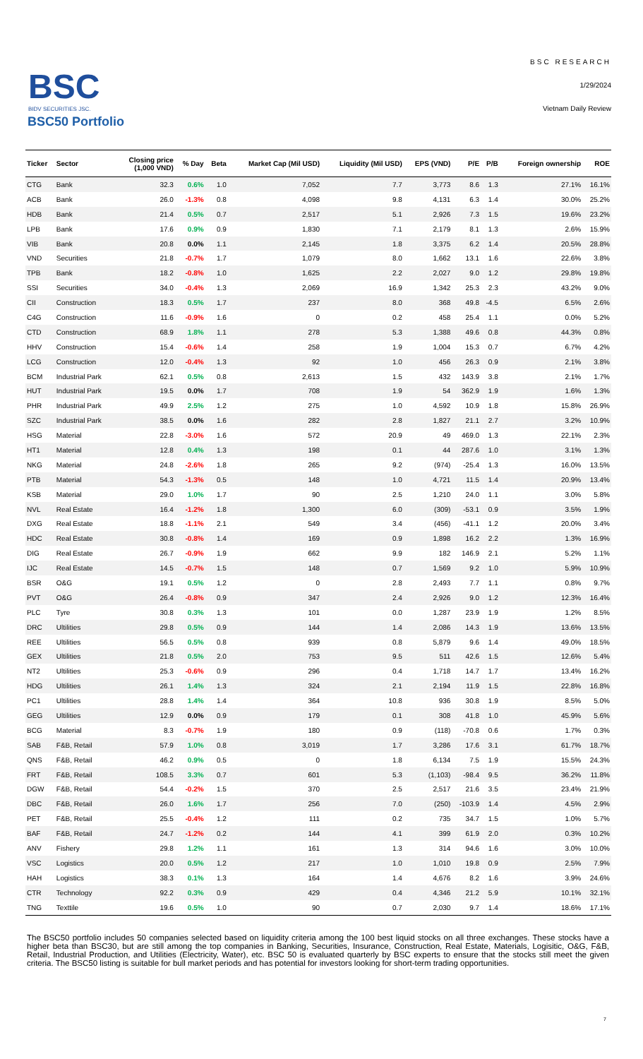BSC
BIDV SECURITIES JSC.
BSC RESEARCH
1/29/2024
Vietnam Daily Review
BSC50 Portfolio
| Ticker | Sector | Closing price (1,000 VND) | % Day | Beta | Market Cap (Mil USD) | Liquidity (Mil USD) | EPS (VND) | P/E | P/B | Foreign ownership | ROE |
| --- | --- | --- | --- | --- | --- | --- | --- | --- | --- | --- | --- |
| CTG | Bank | 32.3 | 0.6% | 1.0 | 7,052 | 7.7 | 3,773 | 8.6 | 1.3 | 27.1% | 16.1% |
| ACB | Bank | 26.0 | -1.3% | 0.8 | 4,098 | 9.8 | 4,131 | 6.3 | 1.4 | 30.0% | 25.2% |
| HDB | Bank | 21.4 | 0.5% | 0.7 | 2,517 | 5.1 | 2,926 | 7.3 | 1.5 | 19.6% | 23.2% |
| LPB | Bank | 17.6 | 0.9% | 0.9 | 1,830 | 7.1 | 2,179 | 8.1 | 1.3 | 2.6% | 15.9% |
| VIB | Bank | 20.8 | 0.0% | 1.1 | 2,145 | 1.8 | 3,375 | 6.2 | 1.4 | 20.5% | 28.8% |
| VND | Securities | 21.8 | -0.7% | 1.7 | 1,079 | 8.0 | 1,662 | 13.1 | 1.6 | 22.6% | 3.8% |
| TPB | Bank | 18.2 | -0.8% | 1.0 | 1,625 | 2.2 | 2,027 | 9.0 | 1.2 | 29.8% | 19.8% |
| SSI | Securities | 34.0 | -0.4% | 1.3 | 2,069 | 16.9 | 1,342 | 25.3 | 2.3 | 43.2% | 9.0% |
| CII | Construction | 18.3 | 0.5% | 1.7 | 237 | 8.0 | 368 | 49.8 | -4.5 | 6.5% | 2.6% |
| C4G | Construction | 11.6 | -0.9% | 1.6 | 0 | 0.2 | 458 | 25.4 | 1.1 | 0.0% | 5.2% |
| CTD | Construction | 68.9 | 1.8% | 1.1 | 278 | 5.3 | 1,388 | 49.6 | 0.8 | 44.3% | 0.8% |
| HHV | Construction | 15.4 | -0.6% | 1.4 | 258 | 1.9 | 1,004 | 15.3 | 0.7 | 6.7% | 4.2% |
| LCG | Construction | 12.0 | -0.4% | 1.3 | 92 | 1.0 | 456 | 26.3 | 0.9 | 2.1% | 3.8% |
| BCM | Industrial Park | 62.1 | 0.5% | 0.8 | 2,613 | 1.5 | 432 | 143.9 | 3.8 | 2.1% | 1.7% |
| HUT | Industrial Park | 19.5 | 0.0% | 1.7 | 708 | 1.9 | 54 | 362.9 | 1.9 | 1.6% | 1.3% |
| PHR | Industrial Park | 49.9 | 2.5% | 1.2 | 275 | 1.0 | 4,592 | 10.9 | 1.8 | 15.8% | 26.9% |
| SZC | Industrial Park | 38.5 | 0.0% | 1.6 | 282 | 2.8 | 1,827 | 21.1 | 2.7 | 3.2% | 10.9% |
| HSG | Material | 22.8 | -3.0% | 1.6 | 572 | 20.9 | 49 | 469.0 | 1.3 | 22.1% | 2.3% |
| HT1 | Material | 12.8 | 0.4% | 1.3 | 198 | 0.1 | 44 | 287.6 | 1.0 | 3.1% | 1.3% |
| NKG | Material | 24.8 | -2.6% | 1.8 | 265 | 9.2 | (974) | -25.4 | 1.3 | 16.0% | 13.5% |
| PTB | Material | 54.3 | -1.3% | 0.5 | 148 | 1.0 | 4,721 | 11.5 | 1.4 | 20.9% | 13.4% |
| KSB | Material | 29.0 | 1.0% | 1.7 | 90 | 2.5 | 1,210 | 24.0 | 1.1 | 3.0% | 5.8% |
| NVL | Real Estate | 16.4 | -1.2% | 1.8 | 1,300 | 6.0 | (309) | -53.1 | 0.9 | 3.5% | 1.9% |
| DXG | Real Estate | 18.8 | -1.1% | 2.1 | 549 | 3.4 | (456) | -41.1 | 1.2 | 20.0% | 3.4% |
| HDC | Real Estate | 30.8 | -0.8% | 1.4 | 169 | 0.9 | 1,898 | 16.2 | 2.2 | 1.3% | 16.9% |
| DIG | Real Estate | 26.7 | -0.9% | 1.9 | 662 | 9.9 | 182 | 146.9 | 2.1 | 5.2% | 1.1% |
| IJC | Real Estate | 14.5 | -0.7% | 1.5 | 148 | 0.7 | 1,569 | 9.2 | 1.0 | 5.9% | 10.9% |
| BSR | O&G | 19.1 | 0.5% | 1.2 | 0 | 2.8 | 2,493 | 7.7 | 1.1 | 0.8% | 9.7% |
| PVT | O&G | 26.4 | -0.8% | 0.9 | 347 | 2.4 | 2,926 | 9.0 | 1.2 | 12.3% | 16.4% |
| PLC | Tyre | 30.8 | 0.3% | 1.3 | 101 | 0.0 | 1,287 | 23.9 | 1.9 | 1.2% | 8.5% |
| DRC | Ultilities | 29.8 | 0.5% | 0.9 | 144 | 1.4 | 2,086 | 14.3 | 1.9 | 13.6% | 13.5% |
| REE | Ultilities | 56.5 | 0.5% | 0.8 | 939 | 0.8 | 5,879 | 9.6 | 1.4 | 49.0% | 18.5% |
| GEX | Ultilities | 21.8 | 0.5% | 2.0 | 753 | 9.5 | 511 | 42.6 | 1.5 | 12.6% | 5.4% |
| NT2 | Ultilities | 25.3 | -0.6% | 0.9 | 296 | 0.4 | 1,718 | 14.7 | 1.7 | 13.4% | 16.2% |
| HDG | Ultilities | 26.1 | 1.4% | 1.3 | 324 | 2.1 | 2,194 | 11.9 | 1.5 | 22.8% | 16.8% |
| PC1 | Ultilities | 28.8 | 1.4% | 1.4 | 364 | 10.8 | 936 | 30.8 | 1.9 | 8.5% | 5.0% |
| GEG | Ultilities | 12.9 | 0.0% | 0.9 | 179 | 0.1 | 308 | 41.8 | 1.0 | 45.9% | 5.6% |
| BCG | Material | 8.3 | -0.7% | 1.9 | 180 | 0.9 | (118) | -70.8 | 0.6 | 1.7% | 0.3% |
| SAB | F&B, Retail | 57.9 | 1.0% | 0.8 | 3,019 | 1.7 | 3,286 | 17.6 | 3.1 | 61.7% | 18.7% |
| QNS | F&B, Retail | 46.2 | 0.9% | 0.5 | 0 | 1.8 | 6,134 | 7.5 | 1.9 | 15.5% | 24.3% |
| FRT | F&B, Retail | 108.5 | 3.3% | 0.7 | 601 | 5.3 | (1,103) | -98.4 | 9.5 | 36.2% | 11.8% |
| DGW | F&B, Retail | 54.4 | -0.2% | 1.5 | 370 | 2.5 | 2,517 | 21.6 | 3.5 | 23.4% | 21.9% |
| DBC | F&B, Retail | 26.0 | 1.6% | 1.7 | 256 | 7.0 | (250) | -103.9 | 1.4 | 4.5% | 2.9% |
| PET | F&B, Retail | 25.5 | -0.4% | 1.2 | 111 | 0.2 | 735 | 34.7 | 1.5 | 1.0% | 5.7% |
| BAF | F&B, Retail | 24.7 | -1.2% | 0.2 | 144 | 4.1 | 399 | 61.9 | 2.0 | 0.3% | 10.2% |
| ANV | Fishery | 29.8 | 1.2% | 1.1 | 161 | 1.3 | 314 | 94.6 | 1.6 | 3.0% | 10.0% |
| VSC | Logistics | 20.0 | 0.5% | 1.2 | 217 | 1.0 | 1,010 | 19.8 | 0.9 | 2.5% | 7.9% |
| HAH | Logistics | 38.3 | 0.1% | 1.3 | 164 | 1.4 | 4,676 | 8.2 | 1.6 | 3.9% | 24.6% |
| CTR | Technology | 92.2 | 0.3% | 0.9 | 429 | 0.4 | 4,346 | 21.2 | 5.9 | 10.1% | 32.1% |
| TNG | Texttile | 19.6 | 0.5% | 1.0 | 90 | 0.7 | 2,030 | 9.7 | 1.4 | 18.6% | 17.1% |
The BSC50 portfolio includes 50 companies selected based on liquidity criteria among the 100 best liquid stocks on all three exchanges. These stocks have a higher beta than BSC30, but are still among the top companies in Banking, Securities, Insurance, Construction, Real Estate, Materials, Logisitic, O&G, F&B, Retail, Industrial Production, and Utilities (Electricity, Water), etc. BSC 50 is evaluated quarterly by BSC experts to ensure that the stocks still meet the given criteria. The BSC50 listing is suitable for bull market periods and has potential for investors looking for short-term trading opportunities.
7